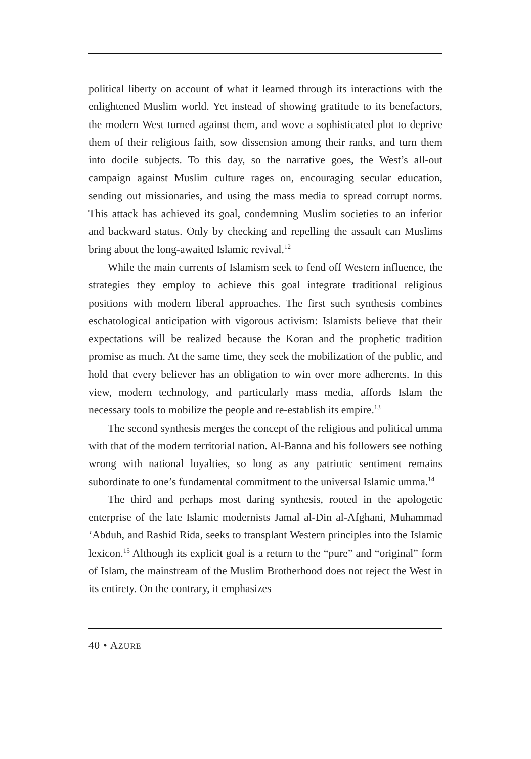political liberty on account of what it learned through its interactions with the enlightened Muslim world. Yet instead of showing gratitude to its benefactors, the modern West turned against them, and wove a sophisticated plot to deprive them of their religious faith, sow dissension among their ranks, and turn them into docile subjects. To this day, so the narrative goes, the West’s all-out campaign against Muslim culture rages on, encouraging secular education, sending out missionaries, and using the mass media to spread corrupt norms. This attack has achieved its goal, condemning Muslim societies to an inferior and backward status. Only by checking and repelling the assault can Muslims bring about the long-awaited Islamic revival.<sup>12</sup>
While the main currents of Islamism seek to fend off Western influence, the strategies they employ to achieve this goal integrate traditional religious positions with modern liberal approaches. The first such synthesis combines eschatological anticipation with vigorous activism: Islamists believe that their expectations will be realized because the Koran and the prophetic tradition promise as much. At the same time, they seek the mobilization of the public, and hold that every believer has an obligation to win over more adherents. In this view, modern technology, and particularly mass media, affords Islam the necessary tools to mobilize the people and re-establish its empire.<sup>13</sup>
The second synthesis merges the concept of the religious and political umma with that of the modern territorial nation. Al-Banna and his followers see nothing wrong with national loyalties, so long as any patriotic sentiment remains subordinate to one’s fundamental commitment to the universal Islamic umma.<sup>14</sup>
The third and perhaps most daring synthesis, rooted in the apologetic enterprise of the late Islamic modernists Jamal al-Din al-Afghani, Muhammad ‘Abduh, and Rashid Rida, seeks to transplant Western principles into the Islamic lexicon.<sup>15</sup> Although its explicit goal is a return to the “pure” and “original” form of Islam, the mainstream of the Muslim Brotherhood does not reject the West in its entirety. On the contrary, it emphasizes
40 • AZURE